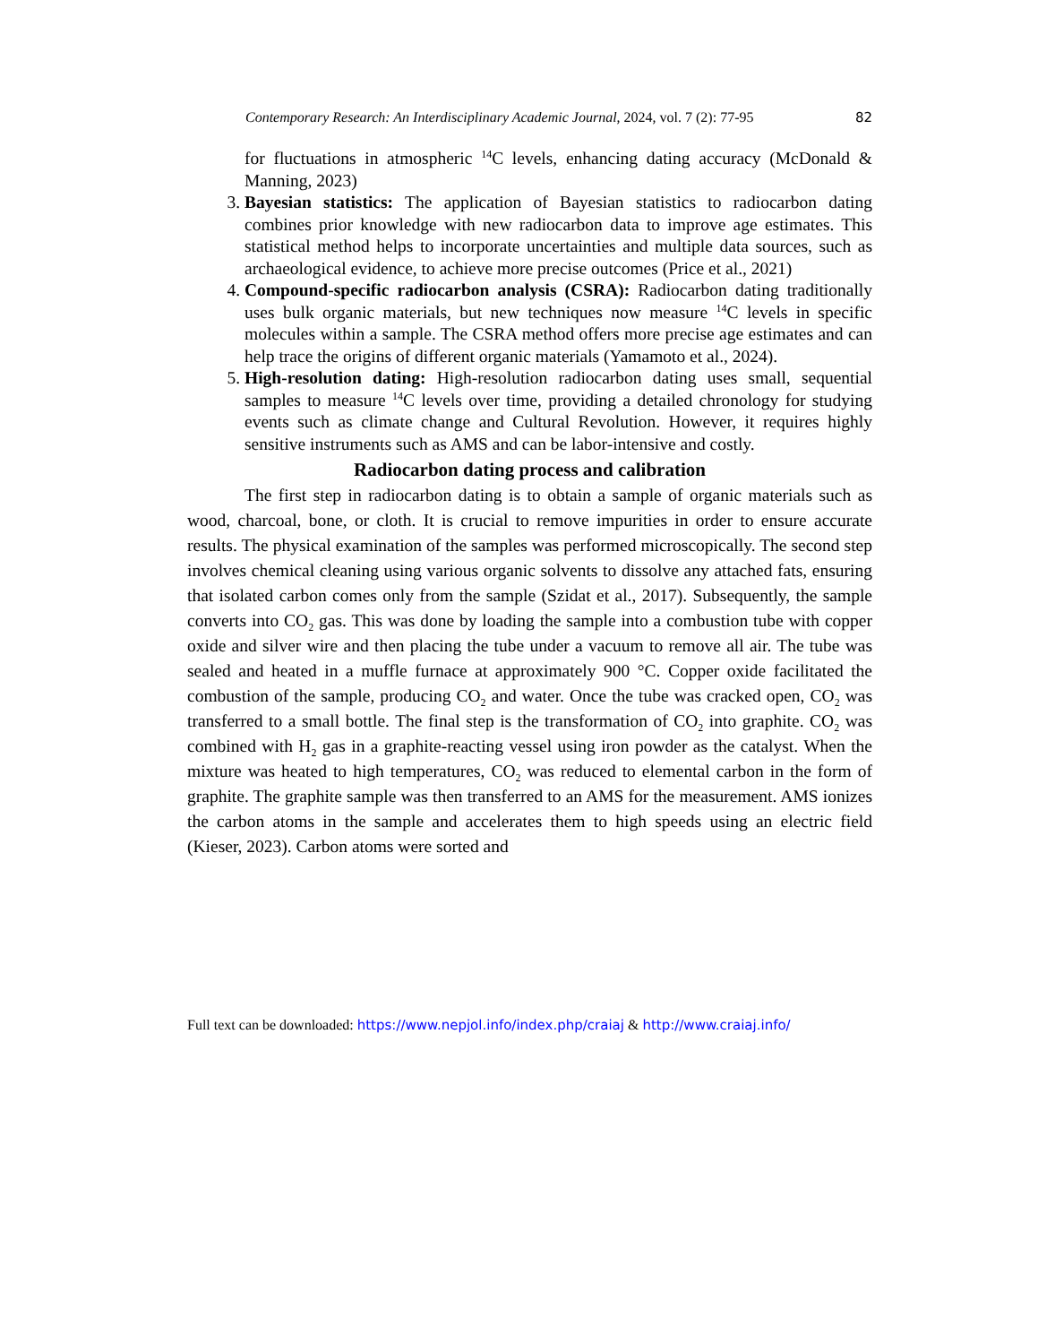Contemporary Research: An Interdisciplinary Academic Journal, 2024, vol. 7 (2): 77-95 82
for fluctuations in atmospheric <sup>14</sup>C levels, enhancing dating accuracy (McDonald & Manning, 2023)
3. Bayesian statistics: The application of Bayesian statistics to radiocarbon dating combines prior knowledge with new radiocarbon data to improve age estimates. This statistical method helps to incorporate uncertainties and multiple data sources, such as archaeological evidence, to achieve more precise outcomes (Price et al., 2021)
4. Compound-specific radiocarbon analysis (CSRA): Radiocarbon dating traditionally uses bulk organic materials, but new techniques now measure <sup>14</sup>C levels in specific molecules within a sample. The CSRA method offers more precise age estimates and can help trace the origins of different organic materials (Yamamoto et al., 2024).
5. High-resolution dating: High-resolution radiocarbon dating uses small, sequential samples to measure <sup>14</sup>C levels over time, providing a detailed chronology for studying events such as climate change and Cultural Revolution. However, it requires highly sensitive instruments such as AMS and can be labor-intensive and costly.
Radiocarbon dating process and calibration
The first step in radiocarbon dating is to obtain a sample of organic materials such as wood, charcoal, bone, or cloth. It is crucial to remove impurities in order to ensure accurate results. The physical examination of the samples was performed microscopically. The second step involves chemical cleaning using various organic solvents to dissolve any attached fats, ensuring that isolated carbon comes only from the sample (Szidat et al., 2017). Subsequently, the sample converts into CO<sub>2</sub> gas. This was done by loading the sample into a combustion tube with copper oxide and silver wire and then placing the tube under a vacuum to remove all air. The tube was sealed and heated in a muffle furnace at approximately 900 °C. Copper oxide facilitated the combustion of the sample, producing CO<sub>2</sub> and water. Once the tube was cracked open, CO<sub>2</sub> was transferred to a small bottle. The final step is the transformation of CO<sub>2</sub> into graphite. CO<sub>2</sub> was combined with H<sub>2</sub> gas in a graphite-reacting vessel using iron powder as the catalyst. When the mixture was heated to high temperatures, CO<sub>2</sub> was reduced to elemental carbon in the form of graphite. The graphite sample was then transferred to an AMS for the measurement. AMS ionizes the carbon atoms in the sample and accelerates them to high speeds using an electric field (Kieser, 2023). Carbon atoms were sorted and
Full text can be downloaded: https://www.nepjol.info/index.php/craiaj & http://www.craiaj.info/